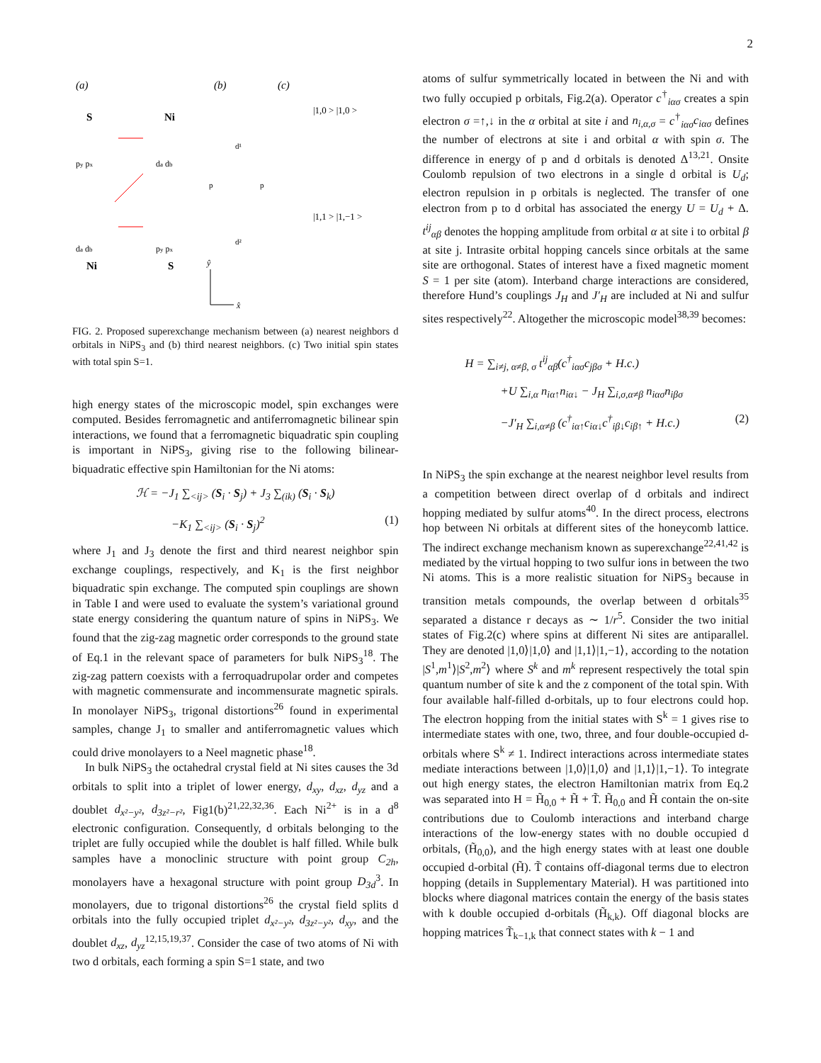2
(a)
(b)
(c)
S
Ni
Ni
S
py px
da db
da db
py px
|1,0 > |1,0 >
|1,1 > |1,−1 >
p
p
d¹
d²
ŷ
x̂
FIG. 2. Proposed superexchange mechanism between (a) nearest neighbors d orbitals in NiPS<sub>3</sub> and (b) third nearest neighbors. (c) Two initial spin states with total spin S=1.
high energy states of the microscopic model, spin exchanges were computed. Besides ferromagnetic and antiferromagnetic bilinear spin interactions, we found that a ferromagnetic biquadratic spin coupling is important in NiPS<sub>3</sub>, giving rise to the following bilinear-biquadratic effective spin Hamiltonian for the Ni atoms:
ℋ = −J<sub>1</sub> ∑<sub><ij></sub> (S<sub>i</sub> · S<sub>j</sub>) + J<sub>3</sub> ∑<sub>(ik)</sub> (S<sub>i</sub> · S<sub>k</sub>)
−K<sub>1</sub> ∑<sub><ij></sub> (S<sub>i</sub> · S<sub>j</sub>)<sup>2</sup> (1)
where J<sub>1</sub> and J<sub>3</sub> denote the first and third nearest neighbor spin exchange couplings, respectively, and K<sub>1</sub> is the first neighbor biquadratic spin exchange. The computed spin couplings are shown in Table I and were used to evaluate the system’s variational ground state energy considering the quantum nature of spins in NiPS<sub>3</sub>. We found that the zig-zag magnetic order corresponds to the ground state of Eq.1 in the relevant space of parameters for bulk NiPS<sub>3</sub><sup>18</sup>. The zig-zag pattern coexists with a ferroquadrupolar order and competes with magnetic commensurate and incommensurate magnetic spirals. In monolayer NiPS<sub>3</sub>, trigonal distortions<sup>26</sup> found in experimental samples, change J<sub>1</sub> to smaller and antiferromagnetic values which could drive monolayers to a Neel magnetic phase<sup>18</sup>.
In bulk NiPS<sub>3</sub> the octahedral crystal field at Ni sites causes the 3d orbitals to split into a triplet of lower energy, d<sub>xy</sub>, d<sub>xz</sub>, d<sub>yz</sub> and a doublet d<sub>x²−y²</sub>, d<sub>3z²−r²</sub>, Fig1(b)<sup>21,22,32,36</sup>. Each Ni<sup>2+</sup> is in a d<sup>8</sup> electronic configuration. Consequently, d orbitals belonging to the triplet are fully occupied while the doublet is half filled. While bulk samples have a monoclinic structure with point group C<sub>2h</sub>, monolayers have a hexagonal structure with point group D<sub>3d</sub><sup>3</sup>. In monolayers, due to trigonal distortions<sup>26</sup> the crystal field splits d orbitals into the fully occupied triplet d<sub>x²−y²</sub>, d<sub>3z²−y²</sub>, d<sub>xy</sub>, and the doublet d<sub>xz</sub>, d<sub>yz</sub><sup>12,15,19,37</sup>. Consider the case of two atoms of Ni with two d orbitals, each forming a spin S=1 state, and two
atoms of sulfur symmetrically located in between the Ni and with two fully occupied p orbitals, Fig.2(a). Operator c<sup>†</sup><sub>iασ</sub> creates a spin electron σ =↑,↓ in the α orbital at site i and n<sub>i,α,σ</sub> = c<sup>†</sup><sub>iασ</sub>c<sub>iασ</sub> defines the number of electrons at site i and orbital α with spin σ. The difference in energy of p and d orbitals is denoted Δ<sup>13,21</sup>. Onsite Coulomb repulsion of two electrons in a single d orbital is U<sub>d</sub>; electron repulsion in p orbitals is neglected. The transfer of one electron from p to d orbital has associated the energy U = U<sub>d</sub> + Δ. t<sup>ij</sup><sub>αβ</sub> denotes the hopping amplitude from orbital α at site i to orbital β at site j. Intrasite orbital hopping cancels since orbitals at the same site are orthogonal. States of interest have a fixed magnetic moment S = 1 per site (atom). Interband charge interactions are considered, therefore Hund’s couplings J<sub>H</sub> and J′<sub>H</sub> are included at Ni and sulfur sites respectively<sup>22</sup>. Altogether the microscopic model<sup>38,39</sup> becomes:
H = ∑<sub>i≠j, α≠β, σ</sub> t<sup>ij</sup><sub>αβ</sub>(c<sup>†</sup><sub>iασ</sub>c<sub>jβσ</sub> + H.c.)
+U ∑<sub>i,α</sub> n<sub>iα↑</sub>n<sub>iα↓</sub> − J<sub>H</sub> ∑<sub>i,σ,α≠β</sub> n<sub>iασ</sub>n<sub>iβσ</sub>
−J′<sub>H</sub> ∑<sub>i,α≠β</sub> (c<sup>†</sup><sub>iα↑</sub>c<sub>iα↓</sub>c<sup>†</sup><sub>iβ↓</sub>c<sub>iβ↑</sub> + H.c.) (2)
In NiPS<sub>3</sub> the spin exchange at the nearest neighbor level results from a competition between direct overlap of d orbitals and indirect hopping mediated by sulfur atoms<sup>40</sup>. In the direct process, electrons hop between Ni orbitals at different sites of the honeycomb lattice. The indirect exchange mechanism known as superexchange<sup>22,41,42</sup> is mediated by the virtual hopping to two sulfur ions in between the two Ni atoms. This is a more realistic situation for NiPS<sub>3</sub> because in transition metals compounds, the overlap between d orbitals<sup>35</sup> separated a distance r decays as ∼ 1/r<sup>5</sup>. Consider the two initial states of Fig.2(c) where spins at different Ni sites are antiparallel. They are denoted |1,0⟩|1,0⟩ and |1,1⟩|1,−1⟩, according to the notation |S<sup>1</sup>,m<sup>1</sup>⟩|S<sup>2</sup>,m<sup>2</sup>⟩ where S<sup>k</sup> and m<sup>k</sup> represent respectively the total spin quantum number of site k and the z component of the total spin. With four available half-filled d-orbitals, up to four electrons could hop. The electron hopping from the initial states with S<sup>k</sup> = 1 gives rise to intermediate states with one, two, three, and four double-occupied d-orbitals where S<sup>k</sup> ≠ 1. Indirect interactions across intermediate states mediate interactions between |1,0⟩|1,0⟩ and |1,1⟩|1,−1⟩. To integrate out high energy states, the electron Hamiltonian matrix from Eq.2 was separated into H = H̃<sub>0,0</sub> + H̃ + T̃. H̃<sub>0,0</sub> and H̃ contain the on-site contributions due to Coulomb interactions and interband charge interactions of the low-energy states with no double occupied d orbitals, (H̃<sub>0,0</sub>), and the high energy states with at least one double occupied d-orbital (H̃). T̃ contains off-diagonal terms due to electron hopping (details in Supplementary Material). H was partitioned into blocks where diagonal matrices contain the energy of the basis states with k double occupied d-orbitals (H̃<sub>k,k</sub>). Off diagonal blocks are hopping matrices T̃<sub>k−1,k</sub> that connect states with k − 1 and